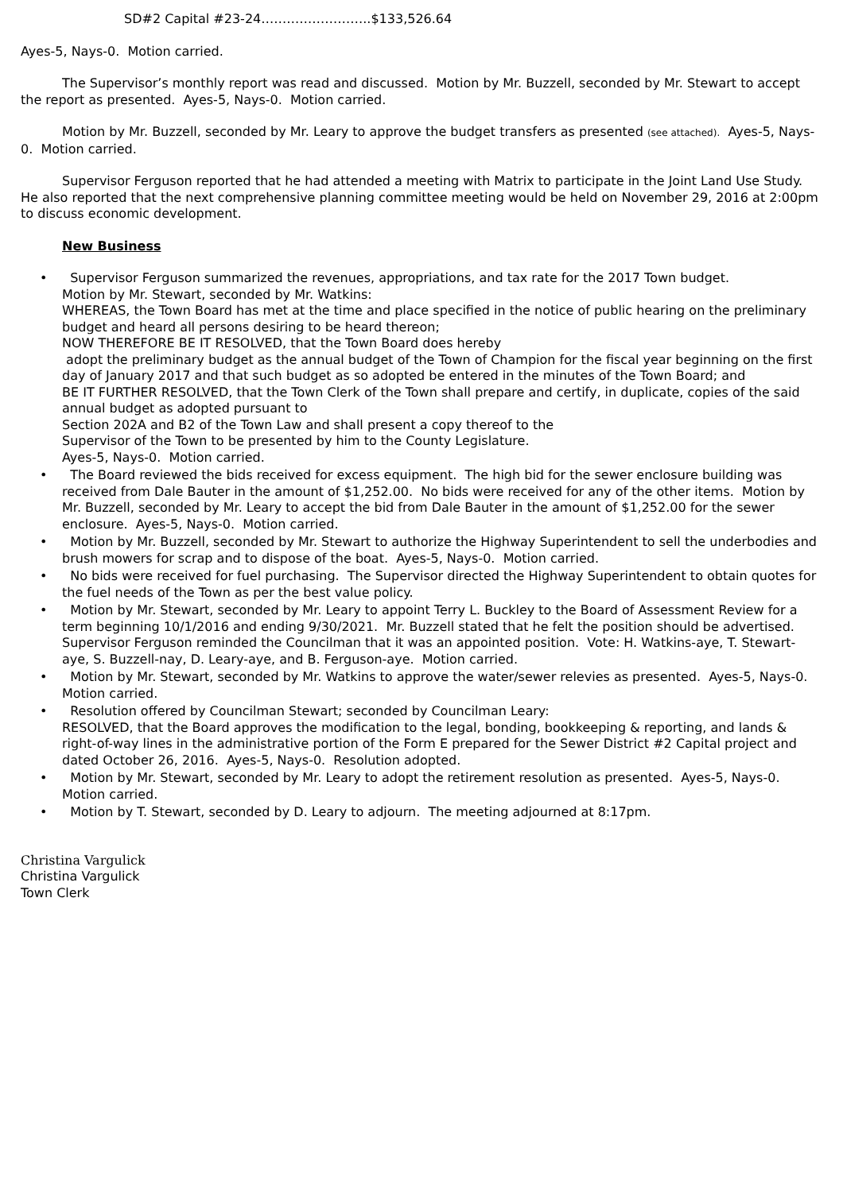SD#2 Capital #23-24……………………..$133,526.64
Ayes-5, Nays-0. Motion carried.
The Supervisor’s monthly report was read and discussed. Motion by Mr. Buzzell, seconded by Mr. Stewart to accept the report as presented. Ayes-5, Nays-0. Motion carried.
Motion by Mr. Buzzell, seconded by Mr. Leary to approve the budget transfers as presented (see attached). Ayes-5, Nays-0. Motion carried.
Supervisor Ferguson reported that he had attended a meeting with Matrix to participate in the Joint Land Use Study. He also reported that the next comprehensive planning committee meeting would be held on November 29, 2016 at 2:00pm to discuss economic development.
New Business
• Supervisor Ferguson summarized the revenues, appropriations, and tax rate for the 2017 Town budget.
Motion by Mr. Stewart, seconded by Mr. Watkins:
WHEREAS, the Town Board has met at the time and place specified in the notice of public hearing on the preliminary budget and heard all persons desiring to be heard thereon;
NOW THEREFORE BE IT RESOLVED, that the Town Board does hereby
adopt the preliminary budget as the annual budget of the Town of Champion for the fiscal year beginning on the first day of January 2017 and that such budget as so adopted be entered in the minutes of the Town Board; and
BE IT FURTHER RESOLVED, that the Town Clerk of the Town shall prepare and certify, in duplicate, copies of the said annual budget as adopted pursuant to
Section 202A and B2 of the Town Law and shall present a copy thereof to the
Supervisor of the Town to be presented by him to the County Legislature.
Ayes-5, Nays-0. Motion carried.
• The Board reviewed the bids received for excess equipment. The high bid for the sewer enclosure building was received from Dale Bauter in the amount of $1,252.00. No bids were received for any of the other items. Motion by Mr. Buzzell, seconded by Mr. Leary to accept the bid from Dale Bauter in the amount of $1,252.00 for the sewer enclosure. Ayes-5, Nays-0. Motion carried.
• Motion by Mr. Buzzell, seconded by Mr. Stewart to authorize the Highway Superintendent to sell the underbodies and brush mowers for scrap and to dispose of the boat. Ayes-5, Nays-0. Motion carried.
• No bids were received for fuel purchasing. The Supervisor directed the Highway Superintendent to obtain quotes for the fuel needs of the Town as per the best value policy.
• Motion by Mr. Stewart, seconded by Mr. Leary to appoint Terry L. Buckley to the Board of Assessment Review for a term beginning 10/1/2016 and ending 9/30/2021. Mr. Buzzell stated that he felt the position should be advertised. Supervisor Ferguson reminded the Councilman that it was an appointed position. Vote: H. Watkins-aye, T. Stewart-aye, S. Buzzell-nay, D. Leary-aye, and B. Ferguson-aye. Motion carried.
• Motion by Mr. Stewart, seconded by Mr. Watkins to approve the water/sewer relevies as presented. Ayes-5, Nays-0. Motion carried.
• Resolution offered by Councilman Stewart; seconded by Councilman Leary:
RESOLVED, that the Board approves the modification to the legal, bonding, bookkeeping & reporting, and lands & right-of-way lines in the administrative portion of the Form E prepared for the Sewer District #2 Capital project and dated October 26, 2016. Ayes-5, Nays-0. Resolution adopted.
• Motion by Mr. Stewart, seconded by Mr. Leary to adopt the retirement resolution as presented. Ayes-5, Nays-0. Motion carried.
• Motion by T. Stewart, seconded by D. Leary to adjourn. The meeting adjourned at 8:17pm.
Christina Vargulick
Christina Vargulick
Town Clerk